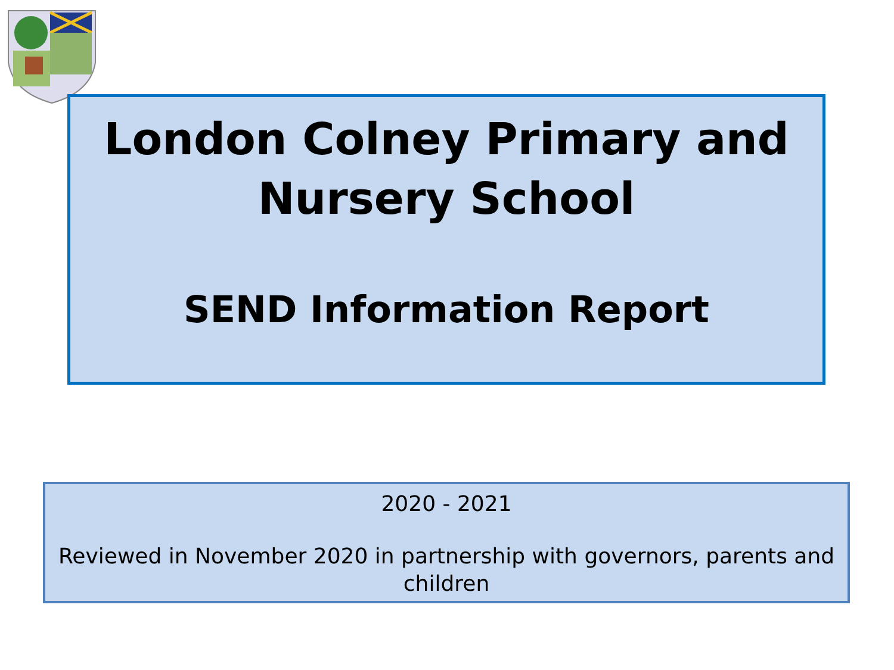London Colney Primary and
Nursery School
SEND Information Report
2020 - 2021
Reviewed in November 2020 in partnership with governors, parents and children